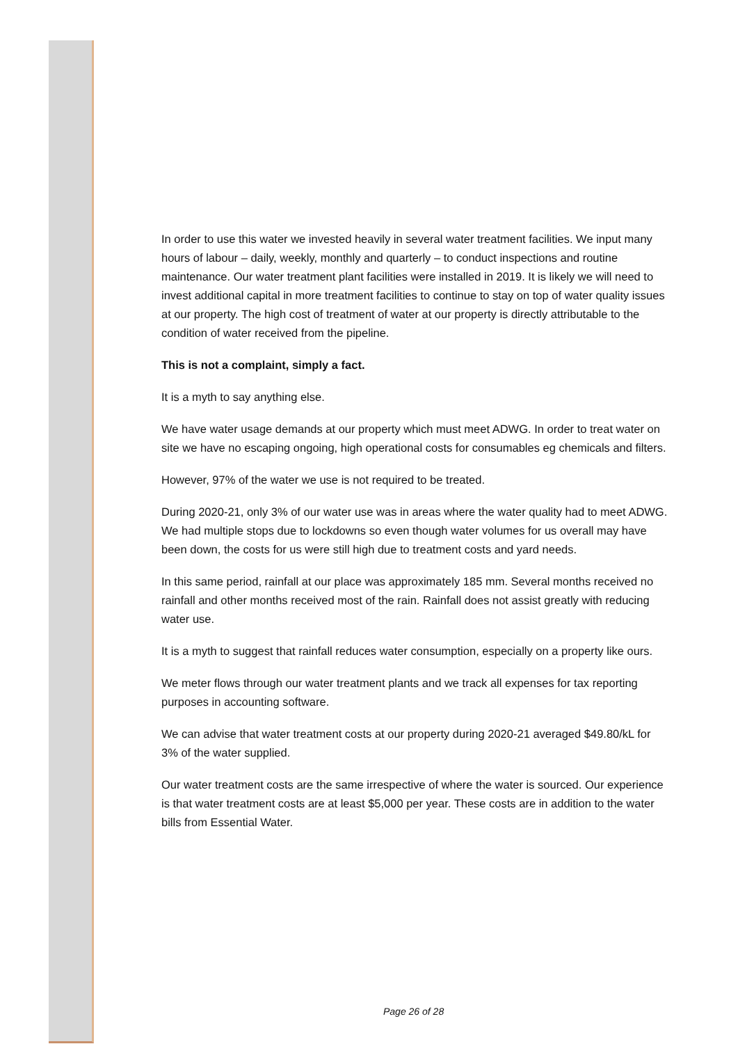In order to use this water we invested heavily in several water treatment facilities. We input many hours of labour – daily, weekly, monthly and quarterly – to conduct inspections and routine maintenance. Our water treatment plant facilities were installed in 2019. It is likely we will need to invest additional capital in more treatment facilities to continue to stay on top of water quality issues at our property. The high cost of treatment of water at our property is directly attributable to the condition of water received from the pipeline.
This is not a complaint, simply a fact.
It is a myth to say anything else.
We have water usage demands at our property which must meet ADWG. In order to treat water on site we have no escaping ongoing, high operational costs for consumables eg chemicals and filters.
However, 97% of the water we use is not required to be treated.
During 2020-21, only 3% of our water use was in areas where the water quality had to meet ADWG. We had multiple stops due to lockdowns so even though water volumes for us overall may have been down, the costs for us were still high due to treatment costs and yard needs.
In this same period, rainfall at our place was approximately 185 mm. Several months received no rainfall and other months received most of the rain. Rainfall does not assist greatly with reducing water use.
It is a myth to suggest that rainfall reduces water consumption, especially on a property like ours.
We meter flows through our water treatment plants and we track all expenses for tax reporting purposes in accounting software.
We can advise that water treatment costs at our property during 2020-21 averaged $49.80/kL for 3% of the water supplied.
Our water treatment costs are the same irrespective of where the water is sourced. Our experience is that water treatment costs are at least $5,000 per year. These costs are in addition to the water bills from Essential Water.
Page 26 of 28